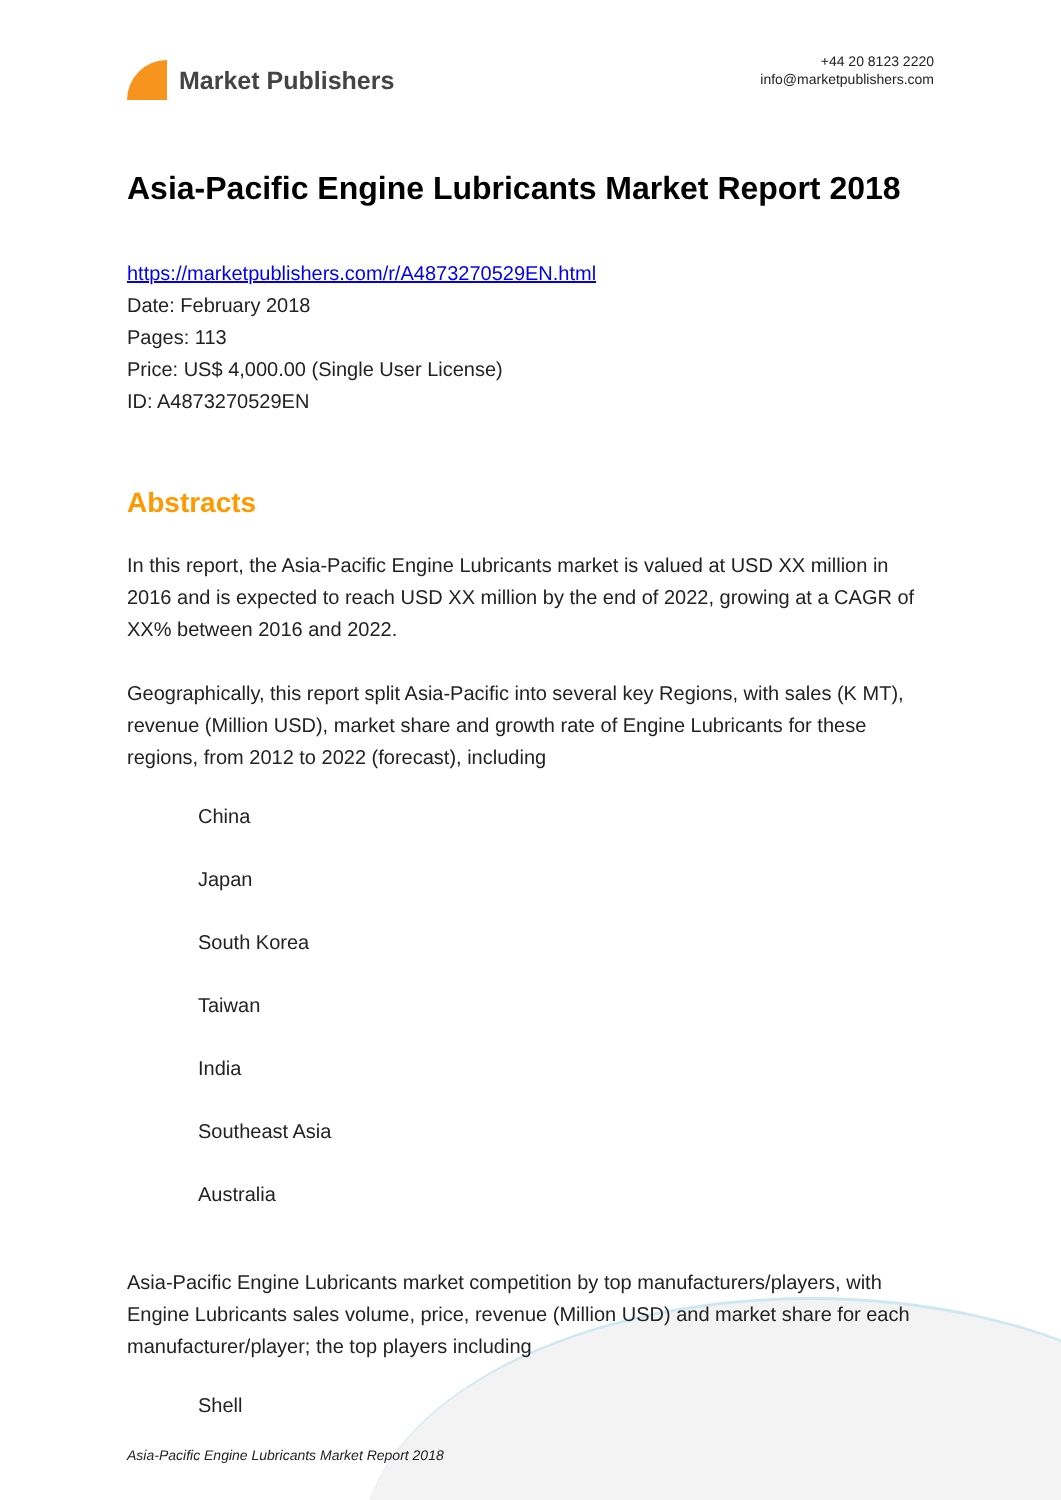Market Publishers
+44 20 8123 2220
info@marketpublishers.com
Asia-Pacific Engine Lubricants Market Report 2018
https://marketpublishers.com/r/A4873270529EN.html
Date: February 2018
Pages: 113
Price: US$ 4,000.00 (Single User License)
ID: A4873270529EN
Abstracts
In this report, the Asia-Pacific Engine Lubricants market is valued at USD XX million in 2016 and is expected to reach USD XX million by the end of 2022, growing at a CAGR of XX% between 2016 and 2022.
Geographically, this report split Asia-Pacific into several key Regions, with sales (K MT), revenue (Million USD), market share and growth rate of Engine Lubricants for these regions, from 2012 to 2022 (forecast), including
China
Japan
South Korea
Taiwan
India
Southeast Asia
Australia
Asia-Pacific Engine Lubricants market competition by top manufacturers/players, with Engine Lubricants sales volume, price, revenue (Million USD) and market share for each manufacturer/player; the top players including
Shell
Asia-Pacific Engine Lubricants Market Report 2018